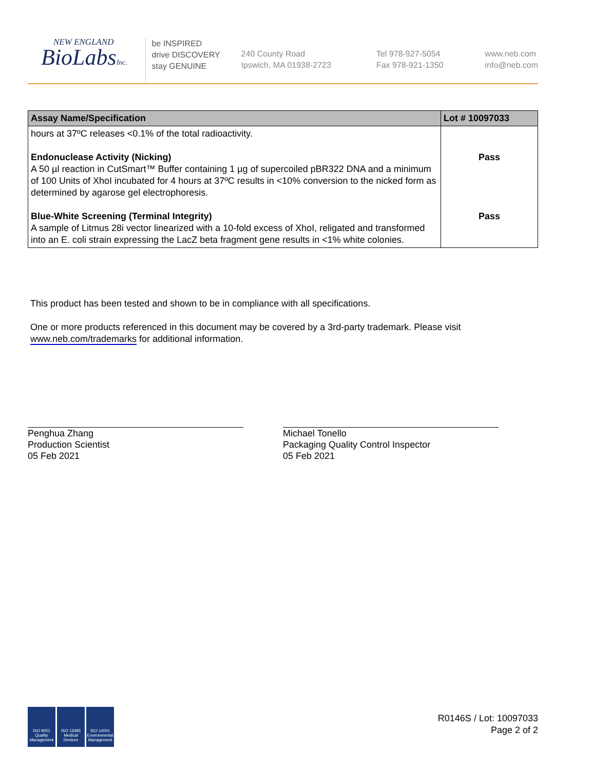NEW ENGLAND
BioLabsInc.
be INSPIRED
drive DISCOVERY
stay GENUINE
240 County Road
Ipswich, MA 01938-2723
Tel 978-927-5054
Fax 978-921-1350
www.neb.com
info@neb.com
| Assay Name/Specification | Lot # 10097033 |
| --- | --- |
| hours at 37ºC releases <0.1% of the total radioactivity. Endonuclease Activity (Nicking) A 50 µl reaction in CutSmart™ Buffer containing 1 µg of supercoiled pBR322 DNA and a minimum of 100 Units of XhoI incubated for 4 hours at 37ºC results in <10% conversion to the nicked form as determined by agarose gel electrophoresis. Blue-White Screening (Terminal Integrity) A sample of Litmus 28i vector linearized with a 10-fold excess of XhoI, religated and transformed into an E. coli strain expressing the LacZ beta fragment gene results in <1% white colonies. | Pass Pass |
This product has been tested and shown to be in compliance with all specifications.
One or more products referenced in this document may be covered by a 3rd-party trademark. Please visit
www.neb.com/trademarks for additional information.
Penghua Zhang
Production Scientist
05 Feb 2021
Michael Tonello
Packaging Quality Control Inspector
05 Feb 2021
ISO 9001 Quality Management
ISO 13485 Medical Devices
ISO 14001 Environmental Management
R0146S / Lot: 10097033
Page 2 of 2